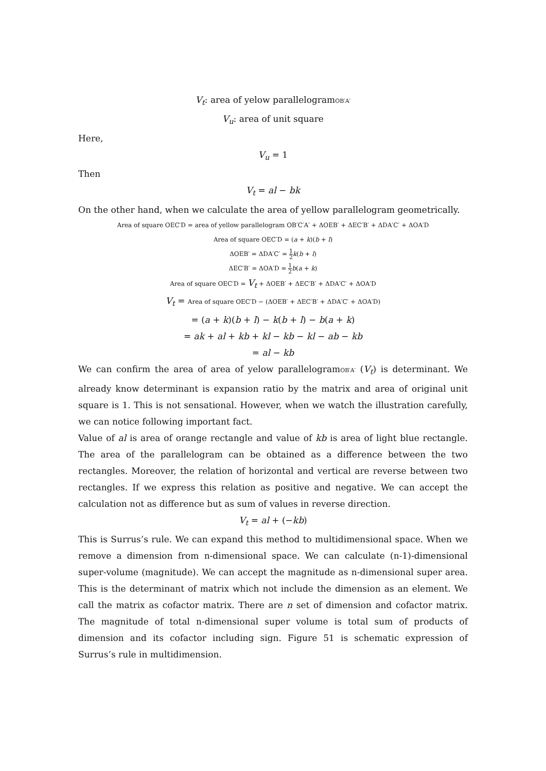V<sub>t</sub>: area of yelow parallelogramOB′A′
V<sub>u</sub>: area of unit square
Here,
V<sub>u</sub> = 1
Then
V<sub>t</sub> = al − bk
On the other hand, when we calculate the area of yellow parallelogram geometrically.
Area of square OEC′D = area of yellow parallelogram OB′C′A′ + ΔOEB′ + ΔEC′B′ + ΔDA′C′ + ΔOA′D
Area of square OEC′D = (a + k)(b + l)
ΔOEB′ = ΔDA′C′ = 1 2 k(b + l)
ΔEC′B′ = ΔOA′D = 1 2 b(a + k)
Area of square OEC′D = V<sub>t</sub> + ΔOEB′ + ΔEC′B′ + ΔDA′C′ + ΔOA′D
V<sub>t</sub> = Area of square OEC′D − (ΔOEB′ + ΔEC′B′ + ΔDA′C′ + ΔOA′D)
= (a + k)(b + l) − k(b + l) − b(a + k)
= ak + al + kb + kl − kb − kl − ab − kb
= al − kb
We can confirm the area of area of yelow parallelogramOB′A′ (V<sub>t</sub>) is determinant. We already know determinant is expansion ratio by the matrix and area of original unit square is 1. This is not sensational. However, when we watch the illustration carefully, we can notice following important fact.
Value of al is area of orange rectangle and value of kb is area of light blue rectangle. The area of the parallelogram can be obtained as a difference between the two rectangles. Moreover, the relation of horizontal and vertical are reverse between two rectangles. If we express this relation as positive and negative. We can accept the calculation not as difference but as sum of values in reverse direction.
V<sub>t</sub> = al + (−kb)
This is Surrus’s rule. We can expand this method to multidimensional space. When we remove a dimension from n-dimensional space. We can calculate (n-1)-dimensional super-volume (magnitude). We can accept the magnitude as n-dimensional super area. This is the determinant of matrix which not include the dimension as an element. We call the matrix as cofactor matrix. There are n set of dimension and cofactor matrix. The magnitude of total n-dimensional super volume is total sum of products of dimension and its cofactor including sign. Figure 51 is schematic expression of Surrus’s rule in multidimension.